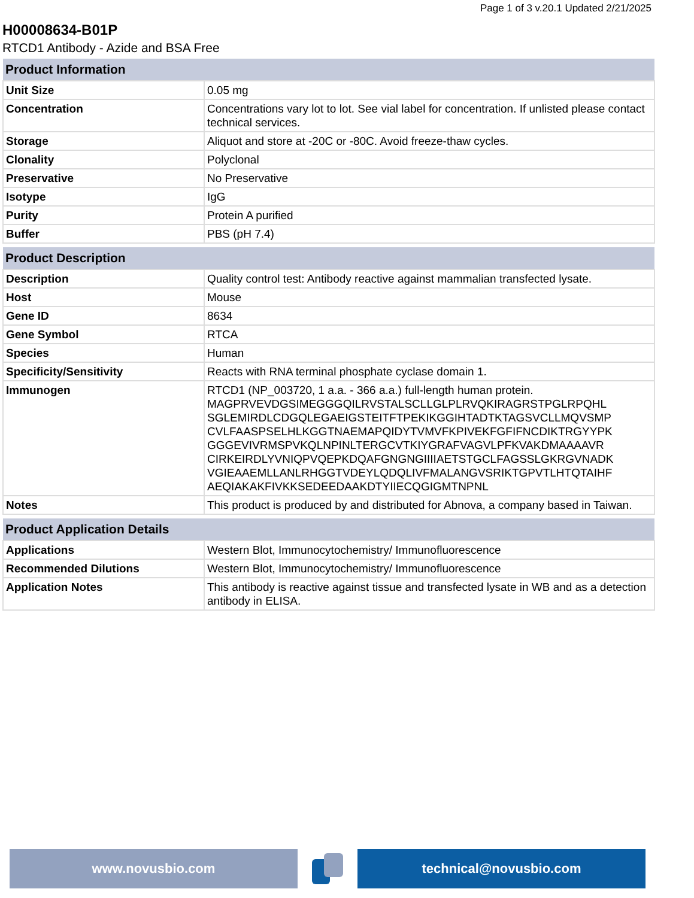Page 1 of 3 v.20.1 Updated 2/21/2025
H00008634-B01P
RTCD1 Antibody - Azide and BSA Free
| Product Information | |
| --- | --- |
| Unit Size | 0.05 mg |
| Concentration | Concentrations vary lot to lot. See vial label for concentration. If unlisted please contact technical services. |
| Storage | Aliquot and store at -20C or -80C. Avoid freeze-thaw cycles. |
| Clonality | Polyclonal |
| Preservative | No Preservative |
| Isotype | IgG |
| Purity | Protein A purified |
| Buffer | PBS (pH 7.4) |
| Product Description | |
| --- | --- |
| Description | Quality control test: Antibody reactive against mammalian transfected lysate. |
| Host | Mouse |
| Gene ID | 8634 |
| Gene Symbol | RTCA |
| Species | Human |
| Specificity/Sensitivity | Reacts with RNA terminal phosphate cyclase domain 1. |
| Immunogen | RTCD1 (NP_003720, 1 a.a. - 366 a.a.) full-length human protein. MAGPRVEVDGSIMEGGGQILRVSTALSCLLGLPLRVQKIRAGRSTPGLRPQHL SGLEMIRDLCDGQLEGAEIGSTEITFTPEKIKGGIHTADTKTAGSVCLLMQVSMP CVLFAASPSELHLKGGTNAEMAPQIDYTVMVFKPIVEKFGFIFNCDIKTRGYYPK GGGEVIVRMSPVKQLNPINLTERGCVTKIYGRAFVAGVLPFKVAKDMAAAAVR CIRKEIRDLYVNIQPVQEPKDQAFGNGNGIIIIAETSTGCLFAGSSLGKRGVNADK VGIEAAEMLLANLRHGGTVDEYLQDQLIVFMALANGVSRIKTGPVTLHTQTAIHF AEQIAKAKFIVKKSEDEEDAAKDTYIIECQGIGMTNPNL |
| Notes | This product is produced by and distributed for Abnova, a company based in Taiwan. |
| Product Application Details | |
| --- | --- |
| Applications | Western Blot, Immunocytochemistry/ Immunofluorescence |
| Recommended Dilutions | Western Blot, Immunocytochemistry/ Immunofluorescence |
| Application Notes | This antibody is reactive against tissue and transfected lysate in WB and as a detection antibody in ELISA. |
www.novusbio.com technical@novusbio.com